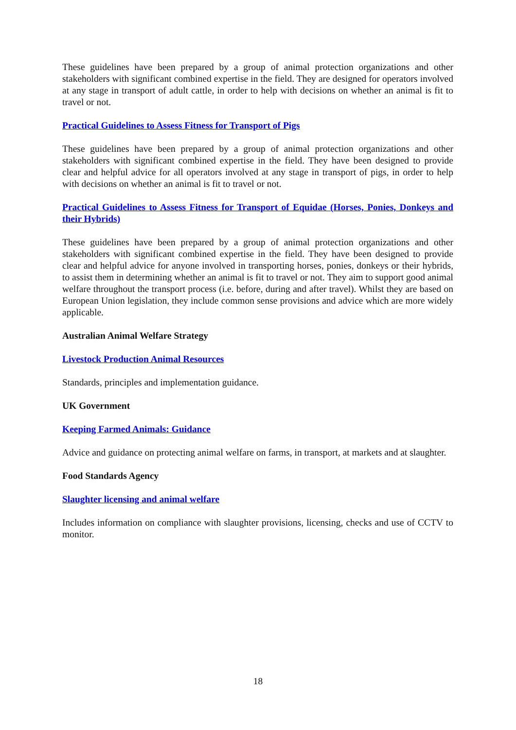These guidelines have been prepared by a group of animal protection organizations and other stakeholders with significant combined expertise in the field. They are designed for operators involved at any stage in transport of adult cattle, in order to help with decisions on whether an animal is fit to travel or not.
Practical Guidelines to Assess Fitness for Transport of Pigs
These guidelines have been prepared by a group of animal protection organizations and other stakeholders with significant combined expertise in the field. They have been designed to provide clear and helpful advice for all operators involved at any stage in transport of pigs, in order to help with decisions on whether an animal is fit to travel or not.
Practical Guidelines to Assess Fitness for Transport of Equidae (Horses, Ponies, Donkeys and their Hybrids)
These guidelines have been prepared by a group of animal protection organizations and other stakeholders with significant combined expertise in the field. They have been designed to provide clear and helpful advice for anyone involved in transporting horses, ponies, donkeys or their hybrids, to assist them in determining whether an animal is fit to travel or not. They aim to support good animal welfare throughout the transport process (i.e. before, during and after travel). Whilst they are based on European Union legislation, they include common sense provisions and advice which are more widely applicable.
Australian Animal Welfare Strategy
Livestock Production Animal Resources
Standards, principles and implementation guidance.
UK Government
Keeping Farmed Animals: Guidance
Advice and guidance on protecting animal welfare on farms, in transport, at markets and at slaughter.
Food Standards Agency
Slaughter licensing and animal welfare
Includes information on compliance with slaughter provisions, licensing, checks and use of CCTV to monitor.
18